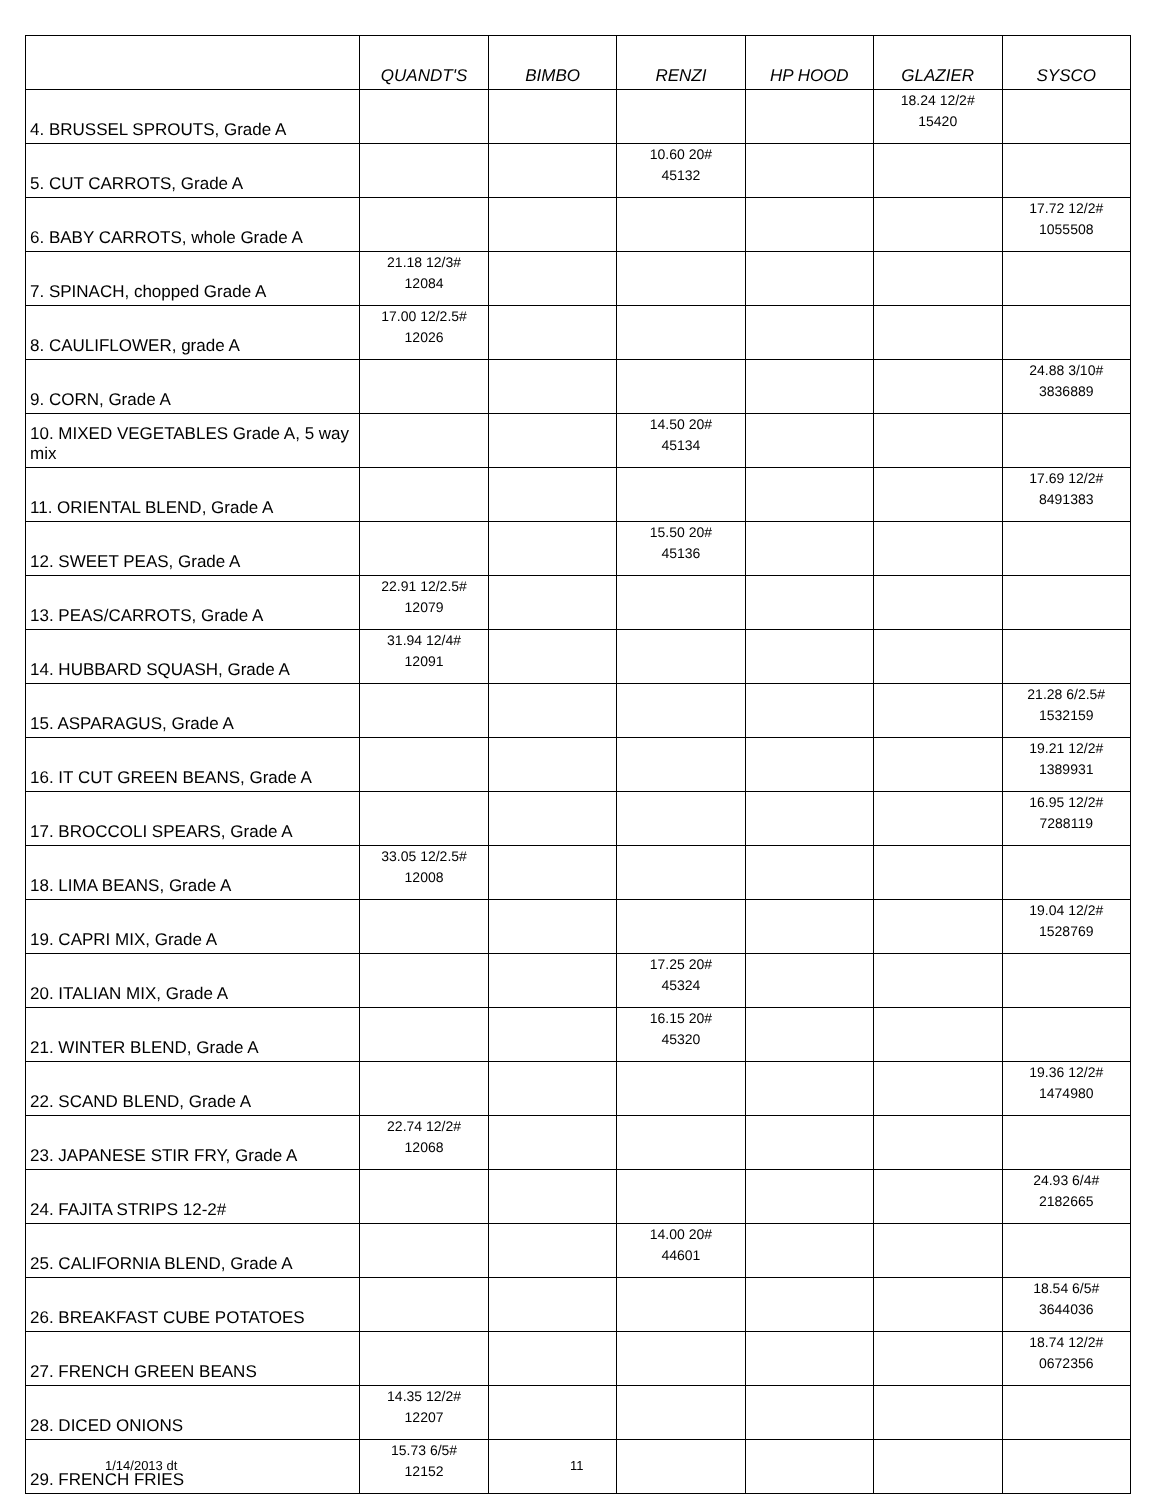| | QUANDT'S | BIMBO | RENZI | HP HOOD | GLAZIER | SYSCO |
| --- | --- | --- | --- | --- | --- | --- |
| 4. BRUSSEL SPROUTS, Grade A | | | | | 18.24 12/2# 15420 | |
| 5. CUT CARROTS, Grade A | | | 10.60 20# 45132 | | | |
| 6. BABY CARROTS, whole Grade A | | | | | | 17.72 12/2# 1055508 |
| 7. SPINACH, chopped Grade A | 21.18 12/3# 12084 | | | | | |
| 8. CAULIFLOWER, grade A | 17.00 12/2.5# 12026 | | | | | |
| 9. CORN, Grade A | | | | | | 24.88 3/10# 3836889 |
| 10. MIXED VEGETABLES Grade A, 5 way mix | | | 14.50 20# 45134 | | | |
| 11. ORIENTAL BLEND, Grade A | | | | | | 17.69 12/2# 8491383 |
| 12. SWEET PEAS, Grade A | | | 15.50 20# 45136 | | | |
| 13. PEAS/CARROTS, Grade A | 22.91 12/2.5# 12079 | | | | | |
| 14. HUBBARD SQUASH, Grade A | 31.94 12/4# 12091 | | | | | |
| 15. ASPARAGUS, Grade A | | | | | | 21.28 6/2.5# 1532159 |
| 16. IT CUT GREEN BEANS, Grade A | | | | | | 19.21 12/2# 1389931 |
| 17. BROCCOLI SPEARS, Grade A | | | | | | 16.95 12/2# 7288119 |
| 18. LIMA BEANS, Grade A | 33.05 12/2.5# 12008 | | | | | |
| 19. CAPRI MIX, Grade A | | | | | | 19.04 12/2# 1528769 |
| 20. ITALIAN MIX, Grade A | | | 17.25 20# 45324 | | | |
| 21. WINTER BLEND, Grade A | | | 16.15 20# 45320 | | | |
| 22. SCAND BLEND, Grade A | | | | | | 19.36 12/2# 1474980 |
| 23. JAPANESE STIR FRY, Grade A | 22.74 12/2# 12068 | | | | | |
| 24. FAJITA STRIPS 12-2# | | | | | | 24.93 6/4# 2182665 |
| 25. CALIFORNIA BLEND, Grade A | | | 14.00 20# 44601 | | | |
| 26. BREAKFAST CUBE POTATOES | | | | | | 18.54 6/5# 3644036 |
| 27. FRENCH GREEN BEANS | | | | | | 18.74 12/2# 0672356 |
| 28. DICED ONIONS | 14.35 12/2# 12207 | | | | | |
| 29. FRENCH FRIES | 15.73 6/5# 12152 | | | | | |
1/14/2013 dt 11